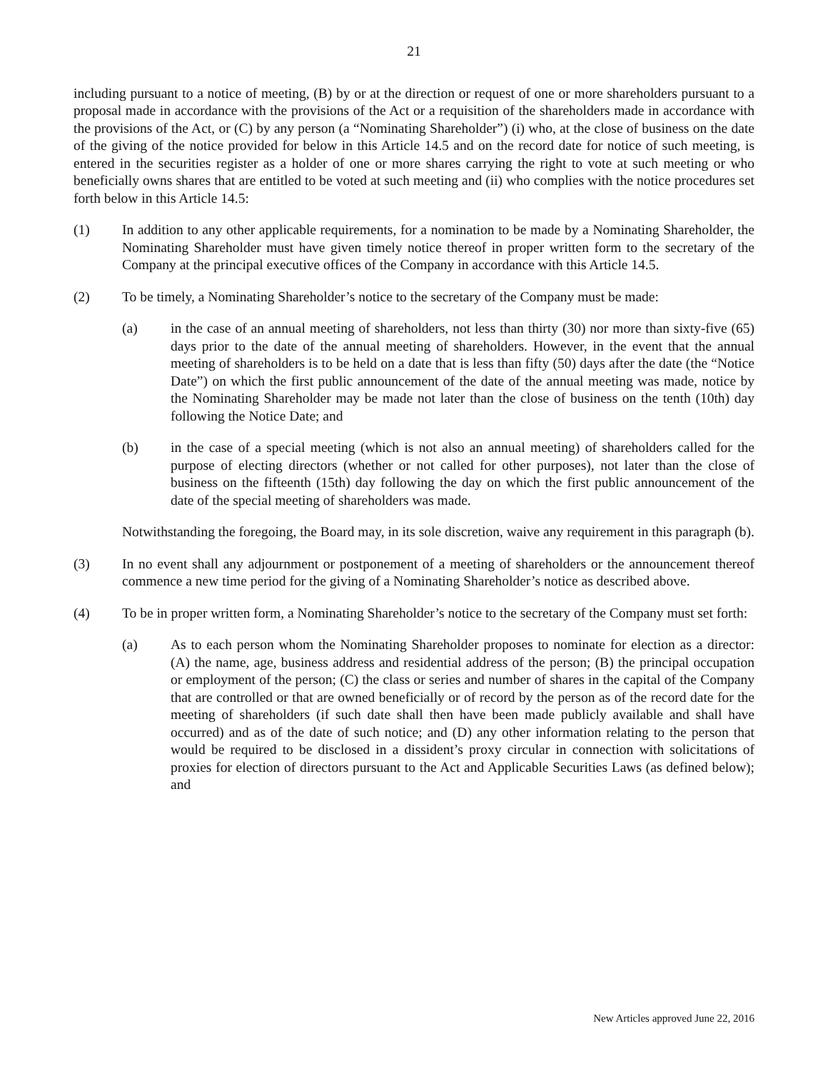21
including pursuant to a notice of meeting, (B) by or at the direction or request of one or more shareholders pursuant to a proposal made in accordance with the provisions of the Act or a requisition of the shareholders made in accordance with the provisions of the Act, or (C) by any person (a “Nominating Shareholder”) (i) who, at the close of business on the date of the giving of the notice provided for below in this Article 14.5 and on the record date for notice of such meeting, is entered in the securities register as a holder of one or more shares carrying the right to vote at such meeting or who beneficially owns shares that are entitled to be voted at such meeting and (ii) who complies with the notice procedures set forth below in this Article 14.5:
(1) In addition to any other applicable requirements, for a nomination to be made by a Nominating Shareholder, the Nominating Shareholder must have given timely notice thereof in proper written form to the secretary of the Company at the principal executive offices of the Company in accordance with this Article 14.5.
(2) To be timely, a Nominating Shareholder’s notice to the secretary of the Company must be made:
(a) in the case of an annual meeting of shareholders, not less than thirty (30) nor more than sixty-five (65) days prior to the date of the annual meeting of shareholders. However, in the event that the annual meeting of shareholders is to be held on a date that is less than fifty (50) days after the date (the “Notice Date”) on which the first public announcement of the date of the annual meeting was made, notice by the Nominating Shareholder may be made not later than the close of business on the tenth (10th) day following the Notice Date; and
(b) in the case of a special meeting (which is not also an annual meeting) of shareholders called for the purpose of electing directors (whether or not called for other purposes), not later than the close of business on the fifteenth (15th) day following the day on which the first public announcement of the date of the special meeting of shareholders was made.
Notwithstanding the foregoing, the Board may, in its sole discretion, waive any requirement in this paragraph (b).
(3) In no event shall any adjournment or postponement of a meeting of shareholders or the announcement thereof commence a new time period for the giving of a Nominating Shareholder’s notice as described above.
(4) To be in proper written form, a Nominating Shareholder’s notice to the secretary of the Company must set forth:
(a) As to each person whom the Nominating Shareholder proposes to nominate for election as a director: (A) the name, age, business address and residential address of the person; (B) the principal occupation or employment of the person; (C) the class or series and number of shares in the capital of the Company that are controlled or that are owned beneficially or of record by the person as of the record date for the meeting of shareholders (if such date shall then have been made publicly available and shall have occurred) and as of the date of such notice; and (D) any other information relating to the person that would be required to be disclosed in a dissident’s proxy circular in connection with solicitations of proxies for election of directors pursuant to the Act and Applicable Securities Laws (as defined below); and
New Articles approved June 22, 2016